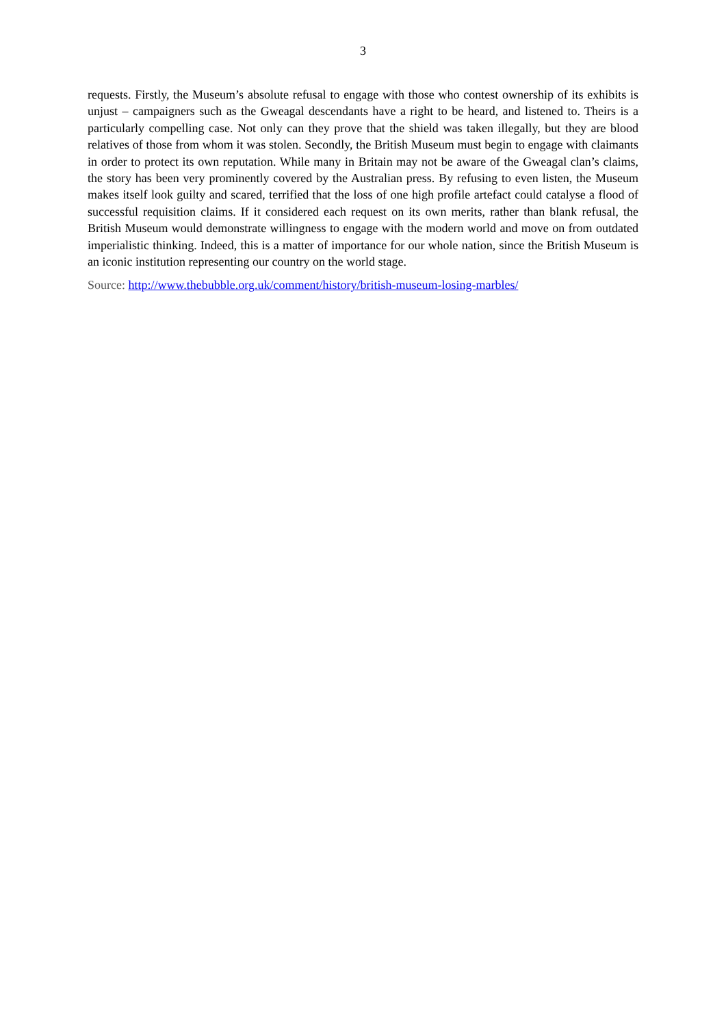3
requests. Firstly, the Museum’s absolute refusal to engage with those who contest ownership of its exhibits is unjust – campaigners such as the Gweagal descendants have a right to be heard, and listened to. Theirs is a particularly compelling case. Not only can they prove that the shield was taken illegally, but they are blood relatives of those from whom it was stolen. Secondly, the British Museum must begin to engage with claimants in order to protect its own reputation. While many in Britain may not be aware of the Gweagal clan’s claims, the story has been very prominently covered by the Australian press. By refusing to even listen, the Museum makes itself look guilty and scared, terrified that the loss of one high profile artefact could catalyse a flood of successful requisition claims. If it considered each request on its own merits, rather than blank refusal, the British Museum would demonstrate willingness to engage with the modern world and move on from outdated imperialistic thinking. Indeed, this is a matter of importance for our whole nation, since the British Museum is an iconic institution representing our country on the world stage.
Source: http://www.thebubble.org.uk/comment/history/british-museum-losing-marbles/